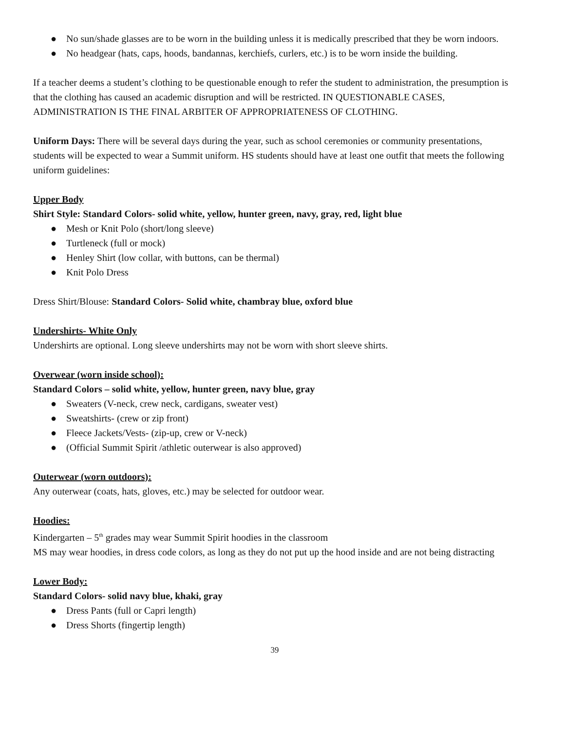● No sun/shade glasses are to be worn in the building unless it is medically prescribed that they be worn indoors.
● No headgear (hats, caps, hoods, bandannas, kerchiefs, curlers, etc.) is to be worn inside the building.
If a teacher deems a student’s clothing to be questionable enough to refer the student to administration, the presumption is that the clothing has caused an academic disruption and will be restricted. IN QUESTIONABLE CASES, ADMINISTRATION IS THE FINAL ARBITER OF APPROPRIATENESS OF CLOTHING.
Uniform Days: There will be several days during the year, such as school ceremonies or community presentations, students will be expected to wear a Summit uniform. HS students should have at least one outfit that meets the following uniform guidelines:
Upper Body
Shirt Style: Standard Colors- solid white, yellow, hunter green, navy, gray, red, light blue
● Mesh or Knit Polo (short/long sleeve)
● Turtleneck (full or mock)
● Henley Shirt (low collar, with buttons, can be thermal)
● Knit Polo Dress
Dress Shirt/Blouse: Standard Colors- Solid white, chambray blue, oxford blue
Undershirts- White Only
Undershirts are optional. Long sleeve undershirts may not be worn with short sleeve shirts.
Overwear (worn inside school):
Standard Colors – solid white, yellow, hunter green, navy blue, gray
● Sweaters (V-neck, crew neck, cardigans, sweater vest)
● Sweatshirts- (crew or zip front)
● Fleece Jackets/Vests- (zip-up, crew or V-neck)
● (Official Summit Spirit /athletic outerwear is also approved)
Outerwear (worn outdoors):
Any outerwear (coats, hats, gloves, etc.) may be selected for outdoor wear.
Hoodies:
Kindergarten – 5<sup>th</sup> grades may wear Summit Spirit hoodies in the classroom
MS may wear hoodies, in dress code colors, as long as they do not put up the hood inside and are not being distracting
Lower Body:
Standard Colors- solid navy blue, khaki, gray
● Dress Pants (full or Capri length)
● Dress Shorts (fingertip length)
39